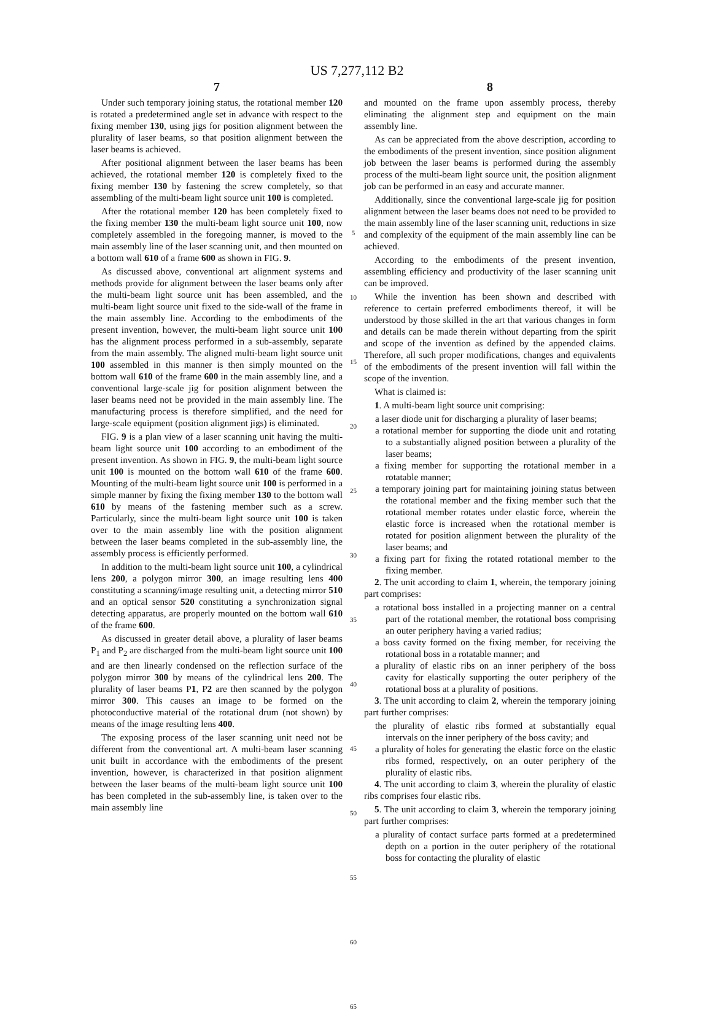US 7,277,112 B2
7
Under such temporary joining status, the rotational member 120 is rotated a predetermined angle set in advance with respect to the fixing member 130, using jigs for position alignment between the plurality of laser beams, so that position alignment between the laser beams is achieved.
After positional alignment between the laser beams has been achieved, the rotational member 120 is completely fixed to the fixing member 130 by fastening the screw completely, so that assembling of the multi-beam light source unit 100 is completed.
After the rotational member 120 has been completely fixed to the fixing member 130 the multi-beam light source unit 100, now completely assembled in the foregoing manner, is moved to the main assembly line of the laser scanning unit, and then mounted on a bottom wall 610 of a frame 600 as shown in FIG. 9.
As discussed above, conventional art alignment systems and methods provide for alignment between the laser beams only after the multi-beam light source unit has been assembled, and the multi-beam light source unit fixed to the side-wall of the frame in the main assembly line. According to the embodiments of the present invention, however, the multi-beam light source unit 100 has the alignment process performed in a sub-assembly, separate from the main assembly. The aligned multi-beam light source unit 100 assembled in this manner is then simply mounted on the bottom wall 610 of the frame 600 in the main assembly line, and a conventional large-scale jig for position alignment between the laser beams need not be provided in the main assembly line. The manufacturing process is therefore simplified, and the need for large-scale equipment (position alignment jigs) is eliminated.
FIG. 9 is a plan view of a laser scanning unit having the multi-beam light source unit 100 according to an embodiment of the present invention. As shown in FIG. 9, the multi-beam light source unit 100 is mounted on the bottom wall 610 of the frame 600. Mounting of the multi-beam light source unit 100 is performed in a simple manner by fixing the fixing member 130 to the bottom wall 610 by means of the fastening member such as a screw. Particularly, since the multi-beam light source unit 100 is taken over to the main assembly line with the position alignment between the laser beams completed in the sub-assembly line, the assembly process is efficiently performed.
In addition to the multi-beam light source unit 100, a cylindrical lens 200, a polygon mirror 300, an image resulting lens 400 constituting a scanning/image resulting unit, a detecting mirror 510 and an optical sensor 520 constituting a synchronization signal detecting apparatus, are properly mounted on the bottom wall 610 of the frame 600.
As discussed in greater detail above, a plurality of laser beams P<sub>1</sub> and P<sub>2</sub> are discharged from the multi-beam light source unit 100 and are then linearly condensed on the reflection surface of the polygon mirror 300 by means of the cylindrical lens 200. The plurality of laser beams P1, P2 are then scanned by the polygon mirror 300. This causes an image to be formed on the photoconductive material of the rotational drum (not shown) by means of the image resulting lens 400.
The exposing process of the laser scanning unit need not be different from the conventional art. A multi-beam laser scanning unit built in accordance with the embodiments of the present invention, however, is characterized in that position alignment between the laser beams of the multi-beam light source unit 100 has been completed in the sub-assembly line, is taken over to the main assembly line
5
10
15
20
25
30
35
40
45
50
55
60
65
8
and mounted on the frame upon assembly process, thereby eliminating the alignment step and equipment on the main assembly line.
As can be appreciated from the above description, according to the embodiments of the present invention, since position alignment job between the laser beams is performed during the assembly process of the multi-beam light source unit, the position alignment job can be performed in an easy and accurate manner.
Additionally, since the conventional large-scale jig for position alignment between the laser beams does not need to be provided to the main assembly line of the laser scanning unit, reductions in size and complexity of the equipment of the main assembly line can be achieved.
According to the embodiments of the present invention, assembling efficiency and productivity of the laser scanning unit can be improved.
While the invention has been shown and described with reference to certain preferred embodiments thereof, it will be understood by those skilled in the art that various changes in form and details can be made therein without departing from the spirit and scope of the invention as defined by the appended claims. Therefore, all such proper modifications, changes and equivalents of the embodiments of the present invention will fall within the scope of the invention.
What is claimed is:
1. A multi-beam light source unit comprising:
a laser diode unit for discharging a plurality of laser beams;
a rotational member for supporting the diode unit and rotating to a substantially aligned position between a plurality of the laser beams;
a fixing member for supporting the rotational member in a rotatable manner;
a temporary joining part for maintaining joining status between the rotational member and the fixing member such that the rotational member rotates under elastic force, wherein the elastic force is increased when the rotational member is rotated for position alignment between the plurality of the laser beams; and
a fixing part for fixing the rotated rotational member to the fixing member.
2. The unit according to claim 1, wherein, the temporary joining part comprises:
a rotational boss installed in a projecting manner on a central part of the rotational member, the rotational boss comprising an outer periphery having a varied radius;
a boss cavity formed on the fixing member, for receiving the rotational boss in a rotatable manner; and
a plurality of elastic ribs on an inner periphery of the boss cavity for elastically supporting the outer periphery of the rotational boss at a plurality of positions.
3. The unit according to claim 2, wherein the temporary joining part further comprises:
the plurality of elastic ribs formed at substantially equal intervals on the inner periphery of the boss cavity; and
a plurality of holes for generating the elastic force on the elastic ribs formed, respectively, on an outer periphery of the plurality of elastic ribs.
4. The unit according to claim 3, wherein the plurality of elastic ribs comprises four elastic ribs.
5. The unit according to claim 3, wherein the temporary joining part further comprises:
a plurality of contact surface parts formed at a predetermined depth on a portion in the outer periphery of the rotational boss for contacting the plurality of elastic